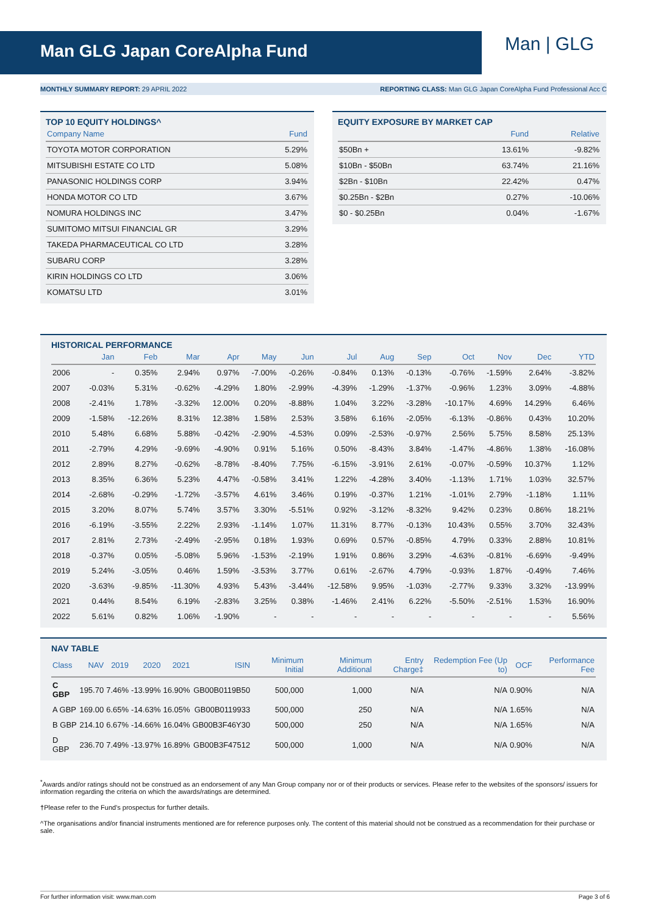Man GLG Japan CoreAlpha Fund
Man | GLG
MONTHLY SUMMARY REPORT: 29 APRIL 2022 REPORTING CLASS: Man GLG Japan CoreAlpha Fund Professional Acc C
TOP 10 EQUITY HOLDINGS^
| Company Name | Fund |
| --- | --- |
| TOYOTA MOTOR CORPORATION | 5.29% |
| MITSUBISHI ESTATE CO LTD | 5.08% |
| PANASONIC HOLDINGS CORP | 3.94% |
| HONDA MOTOR CO LTD | 3.67% |
| NOMURA HOLDINGS INC | 3.47% |
| SUMITOMO MITSUI FINANCIAL GR | 3.29% |
| TAKEDA PHARMACEUTICAL CO LTD | 3.28% |
| SUBARU CORP | 3.28% |
| KIRIN HOLDINGS CO LTD | 3.06% |
| KOMATSU LTD | 3.01% |
EQUITY EXPOSURE BY MARKET CAP
| | Fund | Relative |
| --- | --- | --- |
| $50Bn + | 13.61% | -9.82% |
| $10Bn - $50Bn | 63.74% | 21.16% |
| $2Bn - $10Bn | 22.42% | 0.47% |
| $0.25Bn - $2Bn | 0.27% | -10.06% |
| $0 - $0.25Bn | 0.04% | -1.67% |
HISTORICAL PERFORMANCE
| | Jan | Feb | Mar | Apr | May | Jun | Jul | Aug | Sep | Oct | Nov | Dec | YTD |
| --- | --- | --- | --- | --- | --- | --- | --- | --- | --- | --- | --- | --- | --- |
| 2006 | - | 0.35% | 2.94% | 0.97% | -7.00% | -0.26% | -0.84% | 0.13% | -0.13% | -0.76% | -1.59% | 2.64% | -3.82% |
| 2007 | -0.03% | 5.31% | -0.62% | -4.29% | 1.80% | -2.99% | -4.39% | -1.29% | -1.37% | -0.96% | 1.23% | 3.09% | -4.88% |
| 2008 | -2.41% | 1.78% | -3.32% | 12.00% | 0.20% | -8.88% | 1.04% | 3.22% | -3.28% | -10.17% | 4.69% | 14.29% | 6.46% |
| 2009 | -1.58% | -12.26% | 8.31% | 12.38% | 1.58% | 2.53% | 3.58% | 6.16% | -2.05% | -6.13% | -0.86% | 0.43% | 10.20% |
| 2010 | 5.48% | 6.68% | 5.88% | -0.42% | -2.90% | -4.53% | 0.09% | -2.53% | -0.97% | 2.56% | 5.75% | 8.58% | 25.13% |
| 2011 | -2.79% | 4.29% | -9.69% | -4.90% | 0.91% | 5.16% | 0.50% | -8.43% | 3.84% | -1.47% | -4.86% | 1.38% | -16.08% |
| 2012 | 2.89% | 8.27% | -0.62% | -8.78% | -8.40% | 7.75% | -6.15% | -3.91% | 2.61% | -0.07% | -0.59% | 10.37% | 1.12% |
| 2013 | 8.35% | 6.36% | 5.23% | 4.47% | -0.58% | 3.41% | 1.22% | -4.28% | 3.40% | -1.13% | 1.71% | 1.03% | 32.57% |
| 2014 | -2.68% | -0.29% | -1.72% | -3.57% | 4.61% | 3.46% | 0.19% | -0.37% | 1.21% | -1.01% | 2.79% | -1.18% | 1.11% |
| 2015 | 3.20% | 8.07% | 5.74% | 3.57% | 3.30% | -5.51% | 0.92% | -3.12% | -8.32% | 9.42% | 0.23% | 0.86% | 18.21% |
| 2016 | -6.19% | -3.55% | 2.22% | 2.93% | -1.14% | 1.07% | 11.31% | 8.77% | -0.13% | 10.43% | 0.55% | 3.70% | 32.43% |
| 2017 | 2.81% | 2.73% | -2.49% | -2.95% | 0.18% | 1.93% | 0.69% | 0.57% | -0.85% | 4.79% | 0.33% | 2.88% | 10.81% |
| 2018 | -0.37% | 0.05% | -5.08% | 5.96% | -1.53% | -2.19% | 1.91% | 0.86% | 3.29% | -4.63% | -0.81% | -6.69% | -9.49% |
| 2019 | 5.24% | -3.05% | 0.46% | 1.59% | -3.53% | 3.77% | 0.61% | -2.67% | 4.79% | -0.93% | 1.87% | -0.49% | 7.46% |
| 2020 | -3.63% | -9.85% | -11.30% | 4.93% | 5.43% | -3.44% | -12.58% | 9.95% | -1.03% | -2.77% | 9.33% | 3.32% | -13.99% |
| 2021 | 0.44% | 8.54% | 6.19% | -2.83% | 3.25% | 0.38% | -1.46% | 2.41% | 6.22% | -5.50% | -2.51% | 1.53% | 16.90% |
| 2022 | 5.61% | 0.82% | 1.06% | -1.90% | - | - | - | - | - | - | - | - | 5.56% |
NAV TABLE
| Class | NAV | 2019 | 2020 | 2021 | ISIN | Minimum Initial | Minimum Additional | Entry Charge‡ | Redemption Fee (Up to) | OCF | Performance Fee |
| --- | --- | --- | --- | --- | --- | --- | --- | --- | --- | --- | --- |
| C GBP | 195.70 | 7.46% | -13.99% | 16.90% | GB00B0119B50 | 500,000 | 1,000 | N/A | N/A | 0.90% | N/A |
| A GBP | 169.00 | 6.65% | -14.63% | 16.05% | GB00B0119933 | 500,000 | 250 | N/A | N/A | 1.65% | N/A |
| B GBP | 214.10 | 6.67% | -14.66% | 16.04% | GB00B3F46Y30 | 500,000 | 250 | N/A | N/A | 1.65% | N/A |
| D GBP | 236.70 | 7.49% | -13.97% | 16.89% | GB00B3F47512 | 500,000 | 1,000 | N/A | N/A | 0.90% | N/A |
<sup>*</sup> Awards and/or ratings should not be construed as an endorsement of any Man Group company nor or of their products or services. Please refer to the websites of the sponsors/ issuers for information regarding the criteria on which the awards/ratings are determined.
†Please refer to the Fund's prospectus for further details.
^The organisations and/or financial instruments mentioned are for reference purposes only. The content of this material should not be construed as a recommendation for their purchase or sale.
For further information visit: www.man.com Page 3 of 6